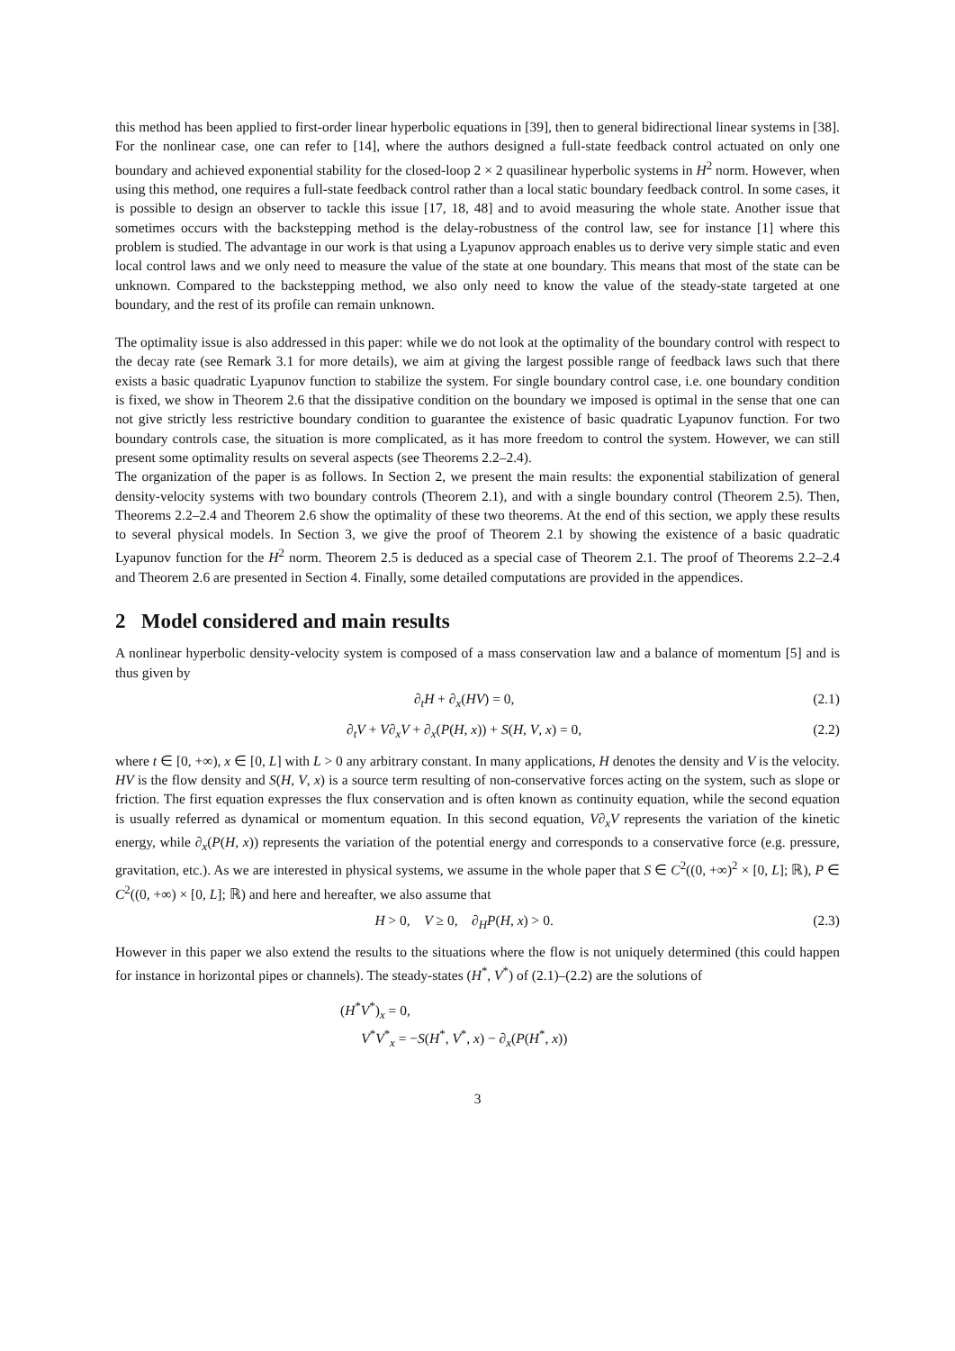this method has been applied to first-order linear hyperbolic equations in [39], then to general bidirectional linear systems in [38]. For the nonlinear case, one can refer to [14], where the authors designed a full-state feedback control actuated on only one boundary and achieved exponential stability for the closed-loop 2 × 2 quasilinear hyperbolic systems in H<sup>2</sup> norm. However, when using this method, one requires a full-state feedback control rather than a local static boundary feedback control. In some cases, it is possible to design an observer to tackle this issue [17, 18, 48] and to avoid measuring the whole state. Another issue that sometimes occurs with the backstepping method is the delay-robustness of the control law, see for instance [1] where this problem is studied. The advantage in our work is that using a Lyapunov approach enables us to derive very simple static and even local control laws and we only need to measure the value of the state at one boundary. This means that most of the state can be unknown. Compared to the backstepping method, we also only need to know the value of the steady-state targeted at one boundary, and the rest of its profile can remain unknown.
The optimality issue is also addressed in this paper: while we do not look at the optimality of the boundary control with respect to the decay rate (see Remark 3.1 for more details), we aim at giving the largest possible range of feedback laws such that there exists a basic quadratic Lyapunov function to stabilize the system. For single boundary control case, i.e. one boundary condition is fixed, we show in Theorem 2.6 that the dissipative condition on the boundary we imposed is optimal in the sense that one can not give strictly less restrictive boundary condition to guarantee the existence of basic quadratic Lyapunov function. For two boundary controls case, the situation is more complicated, as it has more freedom to control the system. However, we can still present some optimality results on several aspects (see Theorems 2.2–2.4).
The organization of the paper is as follows. In Section 2, we present the main results: the exponential stabilization of general density-velocity systems with two boundary controls (Theorem 2.1), and with a single boundary control (Theorem 2.5). Then, Theorems 2.2–2.4 and Theorem 2.6 show the optimality of these two theorems. At the end of this section, we apply these results to several physical models. In Section 3, we give the proof of Theorem 2.1 by showing the existence of a basic quadratic Lyapunov function for the H<sup>2</sup> norm. Theorem 2.5 is deduced as a special case of Theorem 2.1. The proof of Theorems 2.2–2.4 and Theorem 2.6 are presented in Section 4. Finally, some detailed computations are provided in the appendices.
2 Model considered and main results
A nonlinear hyperbolic density-velocity system is composed of a mass conservation law and a balance of momentum [5] and is thus given by
∂<sub>t</sub>H + ∂<sub>x</sub>(HV) = 0, (2.1)
∂<sub>t</sub>V + V∂<sub>x</sub>V + ∂<sub>x</sub>(P(H, x)) + S(H, V, x) = 0, (2.2)
where t ∈ [0, +∞), x ∈ [0, L] with L > 0 any arbitrary constant. In many applications, H denotes the density and V is the velocity. HV is the flow density and S(H, V, x) is a source term resulting of non-conservative forces acting on the system, such as slope or friction. The first equation expresses the flux conservation and is often known as continuity equation, while the second equation is usually referred as dynamical or momentum equation. In this second equation, V∂<sub>x</sub>V represents the variation of the kinetic energy, while ∂<sub>x</sub>(P(H, x)) represents the variation of the potential energy and corresponds to a conservative force (e.g. pressure, gravitation, etc.). As we are interested in physical systems, we assume in the whole paper that S ∈ C<sup>2</sup>((0, +∞)<sup>2</sup> × [0, L]; ℝ), P ∈ C<sup>2</sup>((0, +∞) × [0, L]; ℝ) and here and hereafter, we also assume that
H > 0, V ≥ 0, ∂<sub>H</sub>P(H, x) > 0. (2.3)
However in this paper we also extend the results to the situations where the flow is not uniquely determined (this could happen for instance in horizontal pipes or channels). The steady-states (H<sup>*</sup>, V<sup>*</sup>) of (2.1)–(2.2) are the solutions of
(H<sup>*</sup>V<sup>*</sup>)<sub>x</sub> = 0,
V<sup>*</sup>V<sup>*</sup><sub>x</sub> = −S(H<sup>*</sup>, V<sup>*</sup>, x) − ∂<sub>x</sub>(P(H<sup>*</sup>, x))
3